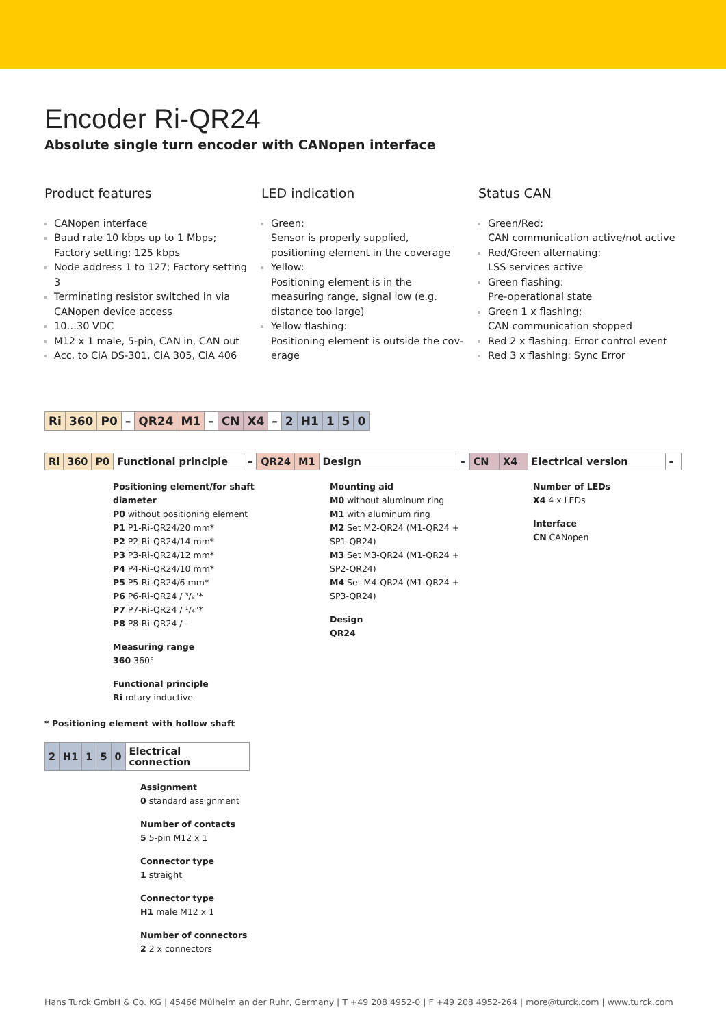Encoder Ri-QR24
Absolute single turn encoder with CANopen interface
Product features
CANopen interface
Baud rate 10 kbps up to 1 Mbps; Factory setting: 125 kbps
Node address 1 to 127; Factory setting 3
Terminating resistor switched in via CANopen device access
10…30 VDC
M12 x 1 male, 5-pin, CAN in, CAN out
Acc. to CiA DS-301, CiA 305, CiA 406
LED indication
Green:
Sensor is properly supplied, positioning element in the coverage
Yellow:
Positioning element is in the measuring range, signal low (e.g. distance too large)
Yellow flashing:
Positioning element is outside the cov-erage
Status CAN
Green/Red:
CAN communication active/not active
Red/Green alternating:
LSS services active
Green flashing:
Pre-operational state
Green 1 x flashing:
CAN communication stopped
Red 2 x flashing: Error control event
Red 3 x flashing: Sync Error
| Ri | 360 | P0 | – | QR24 | M1 | – | CN | X4 | – | 2 | H1 | 1 | 5 | 0 |
| Ri | 360 | P0 | Functional principle | – |
| QR24 | M1 | Design | – |
| CN | X4 | Electrical version | – |
Positioning element/for shaft diameter
P0 without positioning element
P1 P1-Ri-QR24/20 mm*
P2 P2-Ri-QR24/14 mm*
P3 P3-Ri-QR24/12 mm*
P4 P4-Ri-QR24/10 mm*
P5 P5-Ri-QR24/6 mm*
P6 P6-Ri-QR24 / ³/₈"*
P7 P7-Ri-QR24 / ¹/₄"*
P8 P8-Ri-QR24 / -
Measuring range
360 360°
Functional principle
Ri rotary inductive
Mounting aid
M0 without aluminum ring
M1 with aluminum ring
M2 Set M2-QR24 (M1-QR24 + SP1-QR24)
M3 Set M3-QR24 (M1-QR24 + SP2-QR24)
M4 Set M4-QR24 (M1-QR24 + SP3-QR24)
Design
QR24
Number of LEDs
X4 4 x LEDs
Interface
CN CANopen
* Positioning element with hollow shaft
| 2 | H1 | 1 | 5 | 0 | Electrical connection |
Assignment
0 standard assignment
Number of contacts
5 5-pin M12 x 1
Connector type
1 straight
Connector type
H1 male M12 x 1
Number of connectors
2 2 x connectors
Hans Turck GmbH & Co. KG | 45466 Mülheim an der Ruhr, Germany | T +49 208 4952-0 | F +49 208 4952-264 | more@turck.com | www.turck.com